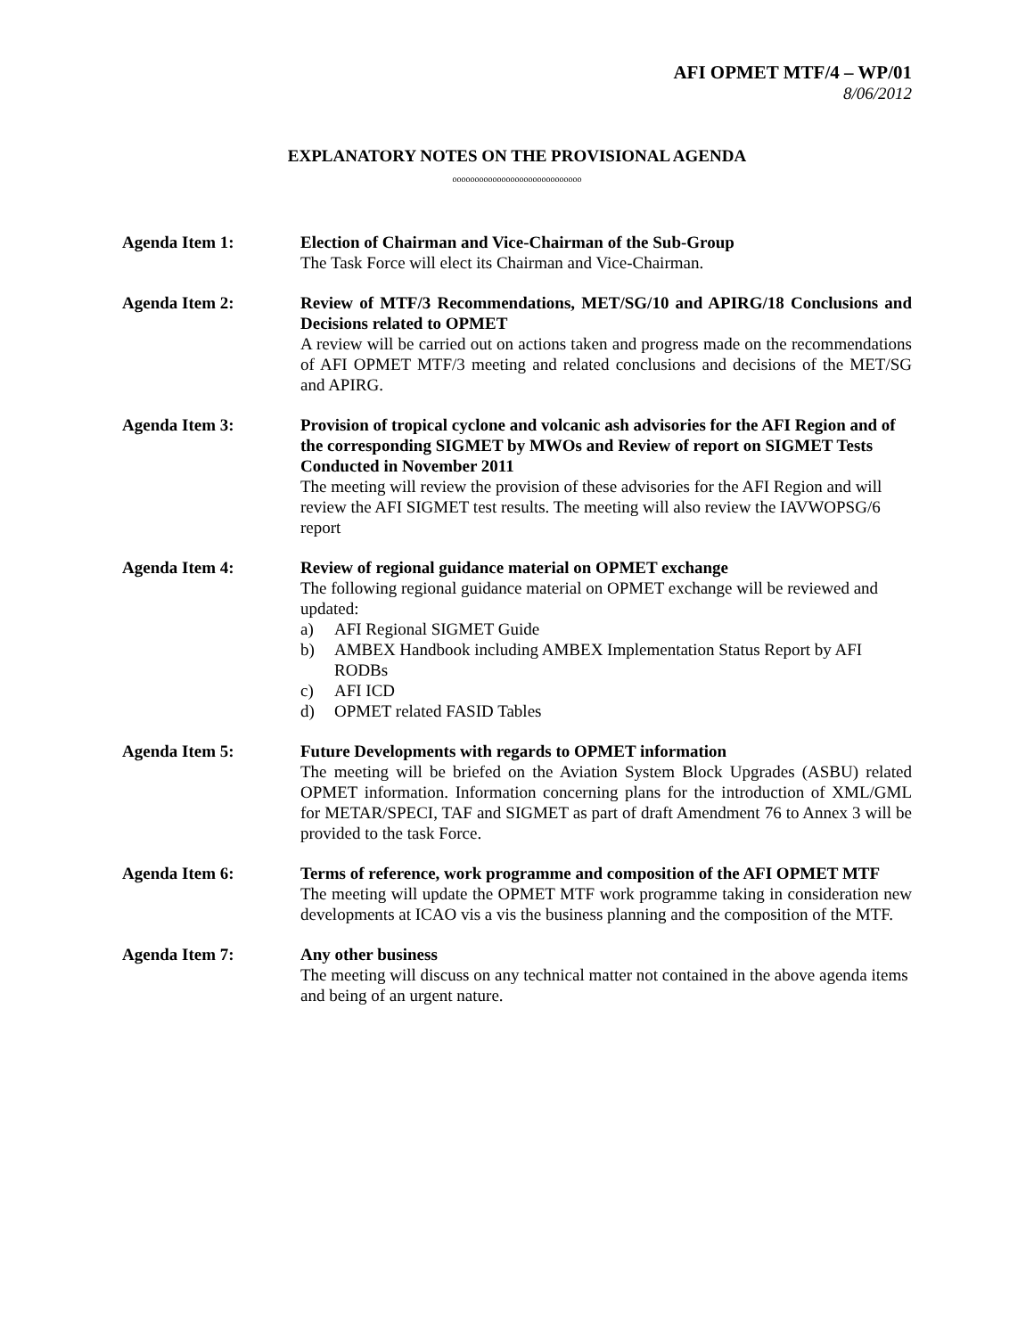AFI OPMET MTF/4 – WP/01
8/06/2012
EXPLANATORY NOTES ON THE PROVISIONAL AGENDA
ooooooooooooooooooooooooooooo
Agenda Item 1: Election of Chairman and Vice-Chairman of the Sub-Group
The Task Force will elect its Chairman and Vice-Chairman.
Agenda Item 2: Review of MTF/3 Recommendations, MET/SG/10 and APIRG/18 Conclusions and Decisions related to OPMET
A review will be carried out on actions taken and progress made on the recommendations of AFI OPMET MTF/3 meeting and related conclusions and decisions of the MET/SG and APIRG.
Agenda Item 3: Provision of tropical cyclone and volcanic ash advisories for the AFI Region and of the corresponding SIGMET by MWOs and Review of report on SIGMET Tests Conducted in November 2011
The meeting will review the provision of these advisories for the AFI Region and will review the AFI SIGMET test results. The meeting will also review the IAVWOPSG/6 report
Agenda Item 4: Review of regional guidance material on OPMET exchange
The following regional guidance material on OPMET exchange will be reviewed and updated:
a) AFI Regional SIGMET Guide
b) AMBEX Handbook including AMBEX Implementation Status Report by AFI RODBs
c) AFI ICD
d) OPMET related FASID Tables
Agenda Item 5: Future Developments with regards to OPMET information
The meeting will be briefed on the Aviation System Block Upgrades (ASBU) related OPMET information. Information concerning plans for the introduction of XML/GML for METAR/SPECI, TAF and SIGMET as part of draft Amendment 76 to Annex 3 will be provided to the task Force.
Agenda Item 6: Terms of reference, work programme and composition of the AFI OPMET MTF
The meeting will update the OPMET MTF work programme taking in consideration new developments at ICAO vis a vis the business planning and the composition of the MTF.
Agenda Item 7: Any other business
The meeting will discuss on any technical matter not contained in the above agenda items and being of an urgent nature.